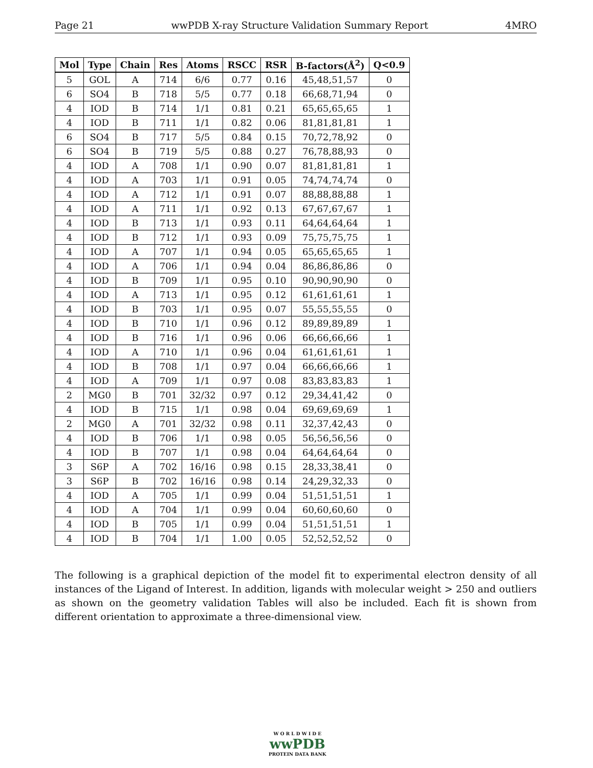Page 21 wwPDB X-ray Structure Validation Summary Report 4MRO
| Mol | Type | Chain | Res | Atoms | RSCC | RSR | B-factors(Å<sup>2</sup>) | Q<0.9 |
| --- | --- | --- | --- | --- | --- | --- | --- | --- |
| 5 | GOL | A | 714 | 6/6 | 0.77 | 0.16 | 45,48,51,57 | 0 |
| 6 | SO4 | B | 718 | 5/5 | 0.77 | 0.18 | 66,68,71,94 | 0 |
| 4 | IOD | B | 714 | 1/1 | 0.81 | 0.21 | 65,65,65,65 | 1 |
| 4 | IOD | B | 711 | 1/1 | 0.82 | 0.06 | 81,81,81,81 | 1 |
| 6 | SO4 | B | 717 | 5/5 | 0.84 | 0.15 | 70,72,78,92 | 0 |
| 6 | SO4 | B | 719 | 5/5 | 0.88 | 0.27 | 76,78,88,93 | 0 |
| 4 | IOD | A | 708 | 1/1 | 0.90 | 0.07 | 81,81,81,81 | 1 |
| 4 | IOD | A | 703 | 1/1 | 0.91 | 0.05 | 74,74,74,74 | 0 |
| 4 | IOD | A | 712 | 1/1 | 0.91 | 0.07 | 88,88,88,88 | 1 |
| 4 | IOD | A | 711 | 1/1 | 0.92 | 0.13 | 67,67,67,67 | 1 |
| 4 | IOD | B | 713 | 1/1 | 0.93 | 0.11 | 64,64,64,64 | 1 |
| 4 | IOD | B | 712 | 1/1 | 0.93 | 0.09 | 75,75,75,75 | 1 |
| 4 | IOD | A | 707 | 1/1 | 0.94 | 0.05 | 65,65,65,65 | 1 |
| 4 | IOD | A | 706 | 1/1 | 0.94 | 0.04 | 86,86,86,86 | 0 |
| 4 | IOD | B | 709 | 1/1 | 0.95 | 0.10 | 90,90,90,90 | 0 |
| 4 | IOD | A | 713 | 1/1 | 0.95 | 0.12 | 61,61,61,61 | 1 |
| 4 | IOD | B | 703 | 1/1 | 0.95 | 0.07 | 55,55,55,55 | 0 |
| 4 | IOD | B | 710 | 1/1 | 0.96 | 0.12 | 89,89,89,89 | 1 |
| 4 | IOD | B | 716 | 1/1 | 0.96 | 0.06 | 66,66,66,66 | 1 |
| 4 | IOD | A | 710 | 1/1 | 0.96 | 0.04 | 61,61,61,61 | 1 |
| 4 | IOD | B | 708 | 1/1 | 0.97 | 0.04 | 66,66,66,66 | 1 |
| 4 | IOD | A | 709 | 1/1 | 0.97 | 0.08 | 83,83,83,83 | 1 |
| 2 | MG0 | B | 701 | 32/32 | 0.97 | 0.12 | 29,34,41,42 | 0 |
| 4 | IOD | B | 715 | 1/1 | 0.98 | 0.04 | 69,69,69,69 | 1 |
| 2 | MG0 | A | 701 | 32/32 | 0.98 | 0.11 | 32,37,42,43 | 0 |
| 4 | IOD | B | 706 | 1/1 | 0.98 | 0.05 | 56,56,56,56 | 0 |
| 4 | IOD | B | 707 | 1/1 | 0.98 | 0.04 | 64,64,64,64 | 0 |
| 3 | S6P | A | 702 | 16/16 | 0.98 | 0.15 | 28,33,38,41 | 0 |
| 3 | S6P | B | 702 | 16/16 | 0.98 | 0.14 | 24,29,32,33 | 0 |
| 4 | IOD | A | 705 | 1/1 | 0.99 | 0.04 | 51,51,51,51 | 1 |
| 4 | IOD | A | 704 | 1/1 | 0.99 | 0.04 | 60,60,60,60 | 0 |
| 4 | IOD | B | 705 | 1/1 | 0.99 | 0.04 | 51,51,51,51 | 1 |
| 4 | IOD | B | 704 | 1/1 | 1.00 | 0.05 | 52,52,52,52 | 0 |
The following is a graphical depiction of the model fit to experimental electron density of all instances of the Ligand of Interest. In addition, ligands with molecular weight > 250 and outliers as shown on the geometry validation Tables will also be included. Each fit is shown from different orientation to approximate a three-dimensional view.
W O R L D W I D E
wwPDB
PROTEIN DATA BANK